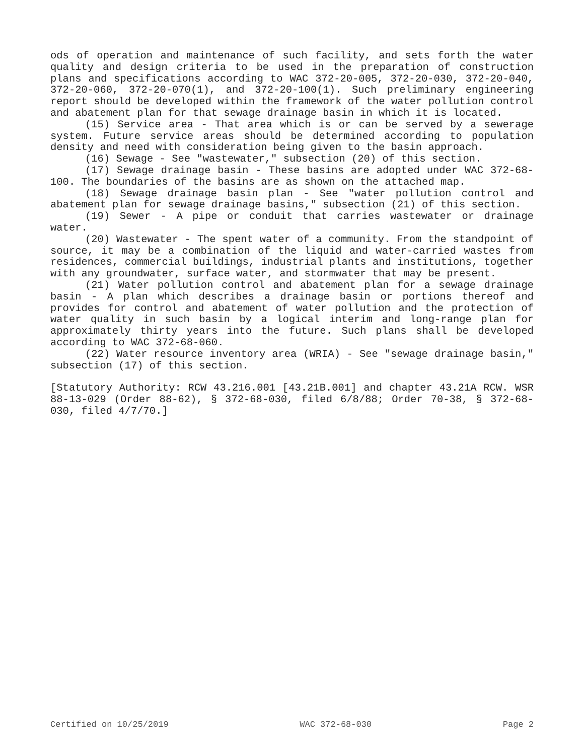ods of operation and maintenance of such facility, and sets forth the water quality and design criteria to be used in the preparation of construction plans and specifications according to WAC 372-20-005, 372-20-030, 372-20-040, 372-20-060, 372-20-070(1), and 372-20-100(1). Such preliminary engineering report should be developed within the framework of the water pollution control and abatement plan for that sewage drainage basin in which it is located.
(15) Service area - That area which is or can be served by a sewerage system. Future service areas should be determined according to population density and need with consideration being given to the basin approach.
(16) Sewage - See "wastewater," subsection (20) of this section.
(17) Sewage drainage basin - These basins are adopted under WAC 372-68-100. The boundaries of the basins are as shown on the attached map.
(18) Sewage drainage basin plan - See "water pollution control and abatement plan for sewage drainage basins," subsection (21) of this section.
(19) Sewer - A pipe or conduit that carries wastewater or drainage water.
(20) Wastewater - The spent water of a community. From the standpoint of source, it may be a combination of the liquid and water-carried wastes from residences, commercial buildings, industrial plants and institutions, together with any groundwater, surface water, and stormwater that may be present.
(21) Water pollution control and abatement plan for a sewage drainage basin - A plan which describes a drainage basin or portions thereof and provides for control and abatement of water pollution and the protection of water quality in such basin by a logical interim and long-range plan for approximately thirty years into the future. Such plans shall be developed according to WAC 372-68-060.
(22) Water resource inventory area (WRIA) - See "sewage drainage basin," subsection (17) of this section.
[Statutory Authority: RCW 43.216.001 [43.21B.001] and chapter 43.21A RCW. WSR 88-13-029 (Order 88-62), § 372-68-030, filed 6/8/88; Order 70-38, § 372-68-030, filed 4/7/70.]
Certified on 10/25/2019 WAC 372-68-030 Page 2